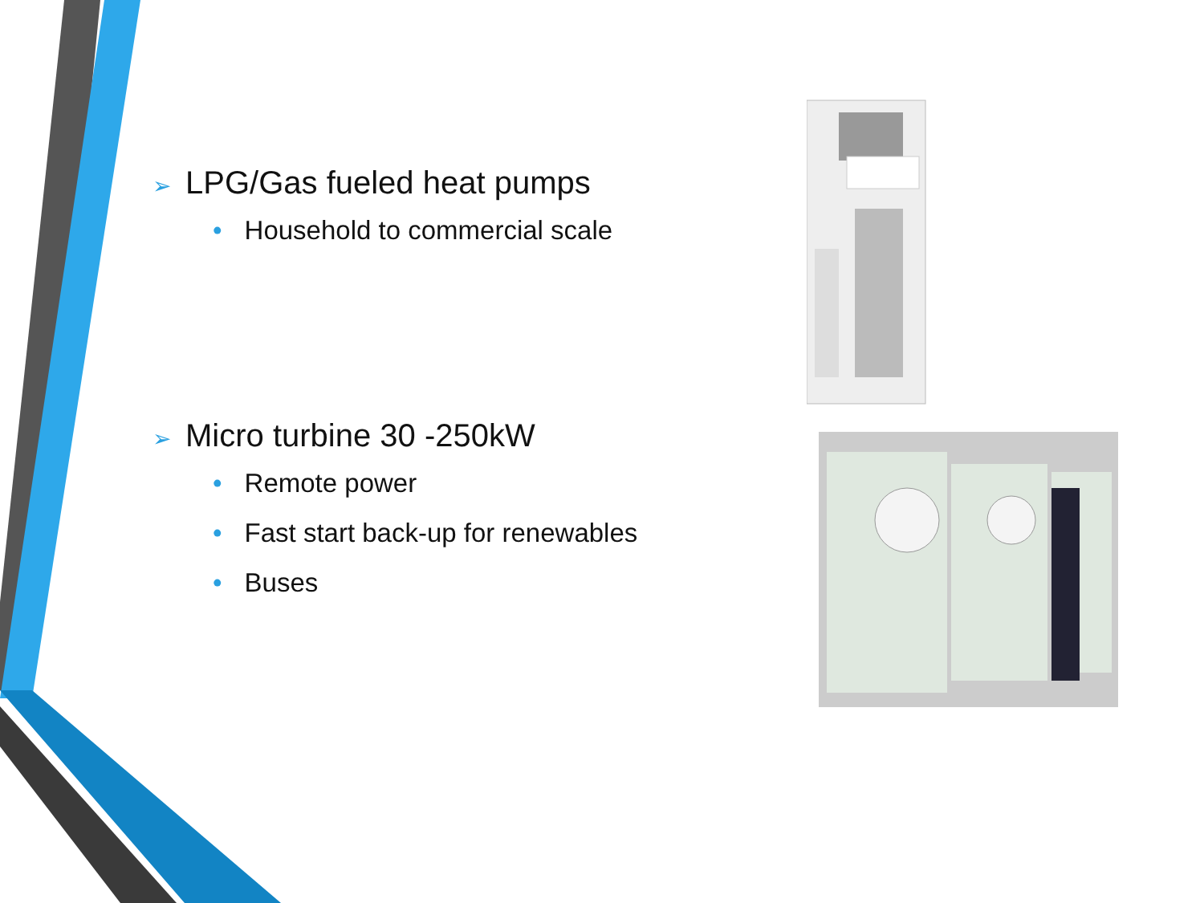➢ LPG/Gas fueled heat pumps
• Household to commercial scale
➢ Micro turbine 30 -250kW
• Remote power
• Fast start back-up for renewables
• Buses